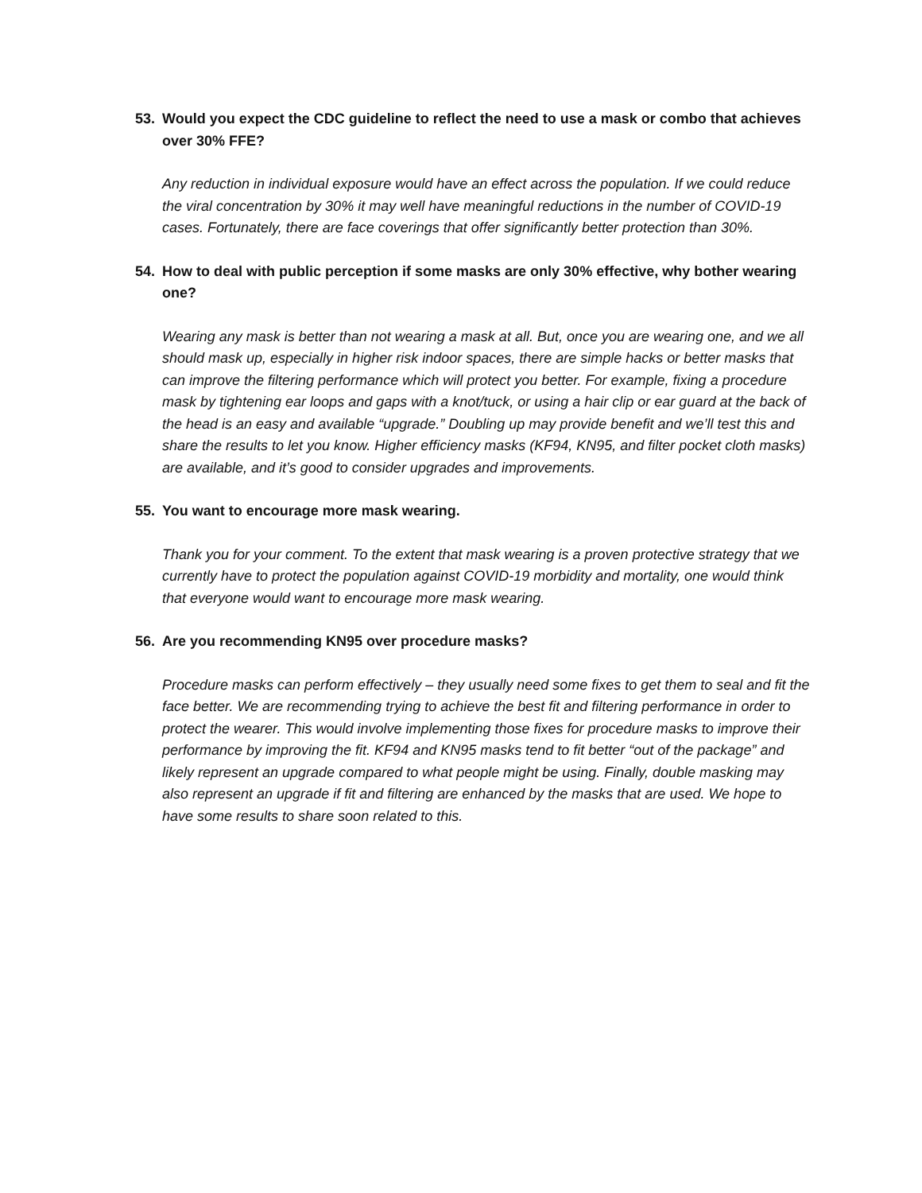53. Would you expect the CDC guideline to reflect the need to use a mask or combo that achieves over 30% FFE?
Any reduction in individual exposure would have an effect across the population. If we could reduce the viral concentration by 30% it may well have meaningful reductions in the number of COVID-19 cases. Fortunately, there are face coverings that offer significantly better protection than 30%.
54. How to deal with public perception if some masks are only 30% effective, why bother wearing one?
Wearing any mask is better than not wearing a mask at all. But, once you are wearing one, and we all should mask up, especially in higher risk indoor spaces, there are simple hacks or better masks that can improve the filtering performance which will protect you better. For example, fixing a procedure mask by tightening ear loops and gaps with a knot/tuck, or using a hair clip or ear guard at the back of the head is an easy and available “upgrade.” Doubling up may provide benefit and we’ll test this and share the results to let you know. Higher efficiency masks (KF94, KN95, and filter pocket cloth masks) are available, and it’s good to consider upgrades and improvements.
55. You want to encourage more mask wearing.
Thank you for your comment. To the extent that mask wearing is a proven protective strategy that we currently have to protect the population against COVID-19 morbidity and mortality, one would think that everyone would want to encourage more mask wearing.
56. Are you recommending KN95 over procedure masks?
Procedure masks can perform effectively – they usually need some fixes to get them to seal and fit the face better. We are recommending trying to achieve the best fit and filtering performance in order to protect the wearer. This would involve implementing those fixes for procedure masks to improve their performance by improving the fit. KF94 and KN95 masks tend to fit better “out of the package” and likely represent an upgrade compared to what people might be using. Finally, double masking may also represent an upgrade if fit and filtering are enhanced by the masks that are used. We hope to have some results to share soon related to this.